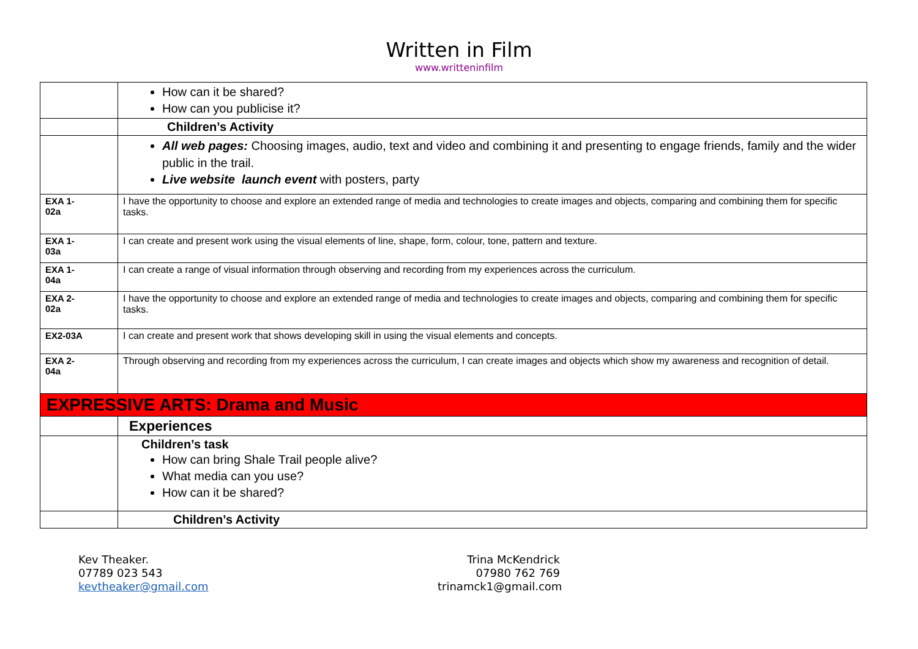Written in Film
www.writteninfilm
| | How can it be shared? How can you publicise it? |
| | Children’s Activity |
| | All web pages: Choosing images, audio, text and video and combining it and presenting to engage friends, family and the wider public in the trail. Live website launch event with posters, party |
| EXA 1- 02a | I have the opportunity to choose and explore an extended range of media and technologies to create images and objects, comparing and combining them for specific tasks. |
| EXA 1- 03a | I can create and present work using the visual elements of line, shape, form, colour, tone, pattern and texture. |
| EXA 1- 04a | I can create a range of visual information through observing and recording from my experiences across the curriculum. |
| EXA 2- 02a | I have the opportunity to choose and explore an extended range of media and technologies to create images and objects, comparing and combining them for specific tasks. |
| EX2-03A | I can create and present work that shows developing skill in using the visual elements and concepts. |
| EXA 2- 04a | Through observing and recording from my experiences across the curriculum, I can create images and objects which show my awareness and recognition of detail. |
| EXPRESSIVE ARTS: Drama and Music | |
| | Experiences |
| | Children’s task How can bring Shale Trail people alive? What media can you use? How can it be shared? |
| | Children’s Activity |
Kev Theaker.
07789 023 543
kevtheaker@gmail.com
Trina McKendrick
07980 762 769
trinamck1@gmail.com